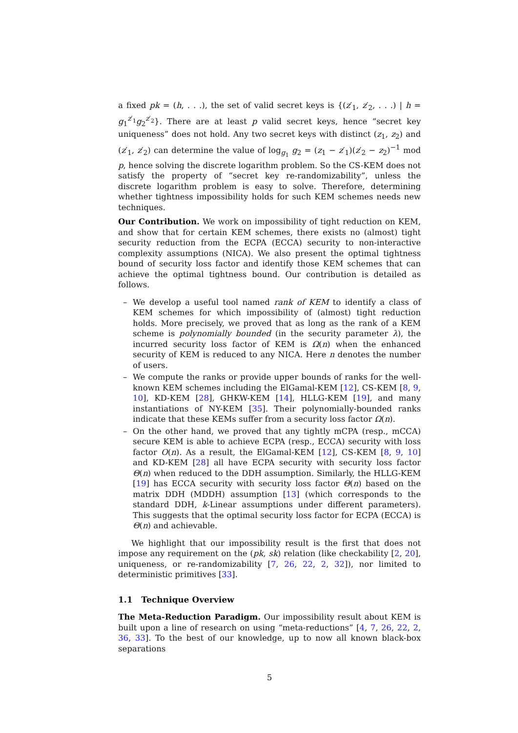a fixed pk = (h, . . .), the set of valid secret keys is {(z′<sub>1</sub>, z′<sub>2</sub>, . . .) | h = g<sub>1</sub><sup>z′<sub>1</sub></sup>g<sub>2</sub><sup>z′<sub>2</sub></sup>}. There are at least p valid secret keys, hence “secret key uniqueness” does not hold. Any two secret keys with distinct (z<sub>1</sub>, z<sub>2</sub>) and (z′<sub>1</sub>, z′<sub>2</sub>) can determine the value of log<sub>g<sub>1</sub></sub> g<sub>2</sub> = (z<sub>1</sub> − z′<sub>1</sub>)(z′<sub>2</sub> − z<sub>2</sub>)<sup>−1</sup> mod p, hence solving the discrete logarithm problem. So the CS-KEM does not satisfy the property of “secret key re-randomizability”, unless the discrete logarithm problem is easy to solve. Therefore, determining whether tightness impossibility holds for such KEM schemes needs new techniques.
Our Contribution. We work on impossibility of tight reduction on KEM, and show that for certain KEM schemes, there exists no (almost) tight security reduction from the ECPA (ECCA) security to non-interactive complexity assumptions (NICA). We also present the optimal tightness bound of security loss factor and identify those KEM schemes that can achieve the optimal tightness bound. Our contribution is detailed as follows.
– We develop a useful tool named rank of KEM to identify a class of KEM schemes for which impossibility of (almost) tight reduction holds. More precisely, we proved that as long as the rank of a KEM scheme is polynomially bounded (in the security parameter λ), the incurred security loss factor of KEM is Ω(n) when the enhanced security of KEM is reduced to any NICA. Here n denotes the number of users.
– We compute the ranks or provide upper bounds of ranks for the well-known KEM schemes including the ElGamal-KEM [12], CS-KEM [8, 9, 10], KD-KEM [28], GHKW-KEM [14], HLLG-KEM [19], and many instantiations of NY-KEM [35]. Their polynomially-bounded ranks indicate that these KEMs suffer from a security loss factor Ω(n).
– On the other hand, we proved that any tightly mCPA (resp., mCCA) secure KEM is able to achieve ECPA (resp., ECCA) security with loss factor O(n). As a result, the ElGamal-KEM [12], CS-KEM [8, 9, 10] and KD-KEM [28] all have ECPA security with security loss factor Θ(n) when reduced to the DDH assumption. Similarly, the HLLG-KEM [19] has ECCA security with security loss factor Θ(n) based on the matrix DDH (MDDH) assumption [13] (which corresponds to the standard DDH, k-Linear assumptions under different parameters). This suggests that the optimal security loss factor for ECPA (ECCA) is Θ(n) and achievable.
We highlight that our impossibility result is the first that does not impose any requirement on the (pk, sk) relation (like checkability [2, 20], uniqueness, or re-randomizability [7, 26, 22, 2, 32]), nor limited to deterministic primitives [33].
1.1 Technique Overview
The Meta-Reduction Paradigm. Our impossibility result about KEM is built upon a line of research on using “meta-reductions” [4, 7, 26, 22, 2, 36, 33]. To the best of our knowledge, up to now all known black-box separations
5